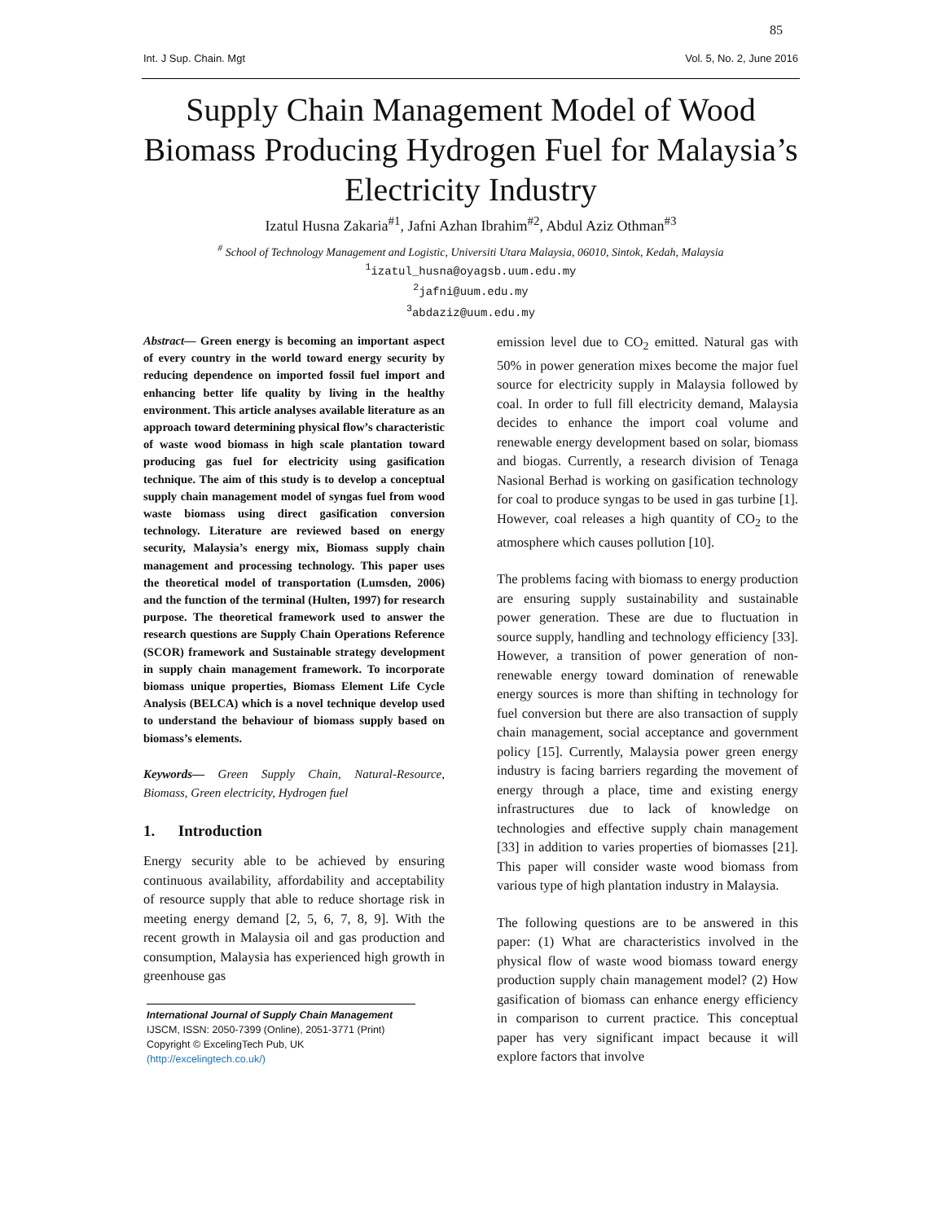85
Int. J Sup. Chain. Mgt Vol. 5, No. 2, June 2016
Supply Chain Management Model of Wood Biomass Producing Hydrogen Fuel for Malaysia’s Electricity Industry
Izatul Husna Zakaria<sup>#1</sup>, Jafni Azhan Ibrahim<sup>#2</sup>, Abdul Aziz Othman<sup>#3</sup>
<sup>#</sup> School of Technology Management and Logistic, Universiti Utara Malaysia, 06010, Sintok, Kedah, Malaysia
<sup>1</sup> izatul_husna@oyagsb.uum.edu.my
<sup>2</sup> jafni@uum.edu.my
<sup>3</sup> abdaziz@uum.edu.my
Abstract— Green energy is becoming an important aspect of every country in the world toward energy security by reducing dependence on imported fossil fuel import and enhancing better life quality by living in the healthy environment. This article analyses available literature as an approach toward determining physical flow’s characteristic of waste wood biomass in high scale plantation toward producing gas fuel for electricity using gasification technique. The aim of this study is to develop a conceptual supply chain management model of syngas fuel from wood waste biomass using direct gasification conversion technology. Literature are reviewed based on energy security, Malaysia’s energy mix, Biomass supply chain management and processing technology. This paper uses the theoretical model of transportation (Lumsden, 2006) and the function of the terminal (Hulten, 1997) for research purpose. The theoretical framework used to answer the research questions are Supply Chain Operations Reference (SCOR) framework and Sustainable strategy development in supply chain management framework. To incorporate biomass unique properties, Biomass Element Life Cycle Analysis (BELCA) which is a novel technique develop used to understand the behaviour of biomass supply based on biomass’s elements.
Keywords— Green Supply Chain, Natural-Resource, Biomass, Green electricity, Hydrogen fuel
1. Introduction
Energy security able to be achieved by ensuring continuous availability, affordability and acceptability of resource supply that able to reduce shortage risk in meeting energy demand [2, 5, 6, 7, 8, 9]. With the recent growth in Malaysia oil and gas production and consumption, Malaysia has experienced high growth in greenhouse gas
International Journal of Supply Chain Management
IJSCM, ISSN: 2050-7399 (Online), 2051-3771 (Print)
Copyright © ExcelingTech Pub, UK (http://excelingtech.co.uk/)
emission level due to CO<sub>2</sub> emitted. Natural gas with 50% in power generation mixes become the major fuel source for electricity supply in Malaysia followed by coal. In order to full fill electricity demand, Malaysia decides to enhance the import coal volume and renewable energy development based on solar, biomass and biogas. Currently, a research division of Tenaga Nasional Berhad is working on gasification technology for coal to produce syngas to be used in gas turbine [1]. However, coal releases a high quantity of CO<sub>2</sub> to the atmosphere which causes pollution [10].
The problems facing with biomass to energy production are ensuring supply sustainability and sustainable power generation. These are due to fluctuation in source supply, handling and technology efficiency [33]. However, a transition of power generation of non-renewable energy toward domination of renewable energy sources is more than shifting in technology for fuel conversion but there are also transaction of supply chain management, social acceptance and government policy [15]. Currently, Malaysia power green energy industry is facing barriers regarding the movement of energy through a place, time and existing energy infrastructures due to lack of knowledge on technologies and effective supply chain management [33] in addition to varies properties of biomasses [21]. This paper will consider waste wood biomass from various type of high plantation industry in Malaysia.
The following questions are to be answered in this paper: (1) What are characteristics involved in the physical flow of waste wood biomass toward energy production supply chain management model? (2) How gasification of biomass can enhance energy efficiency in comparison to current practice. This conceptual paper has very significant impact because it will explore factors that involve